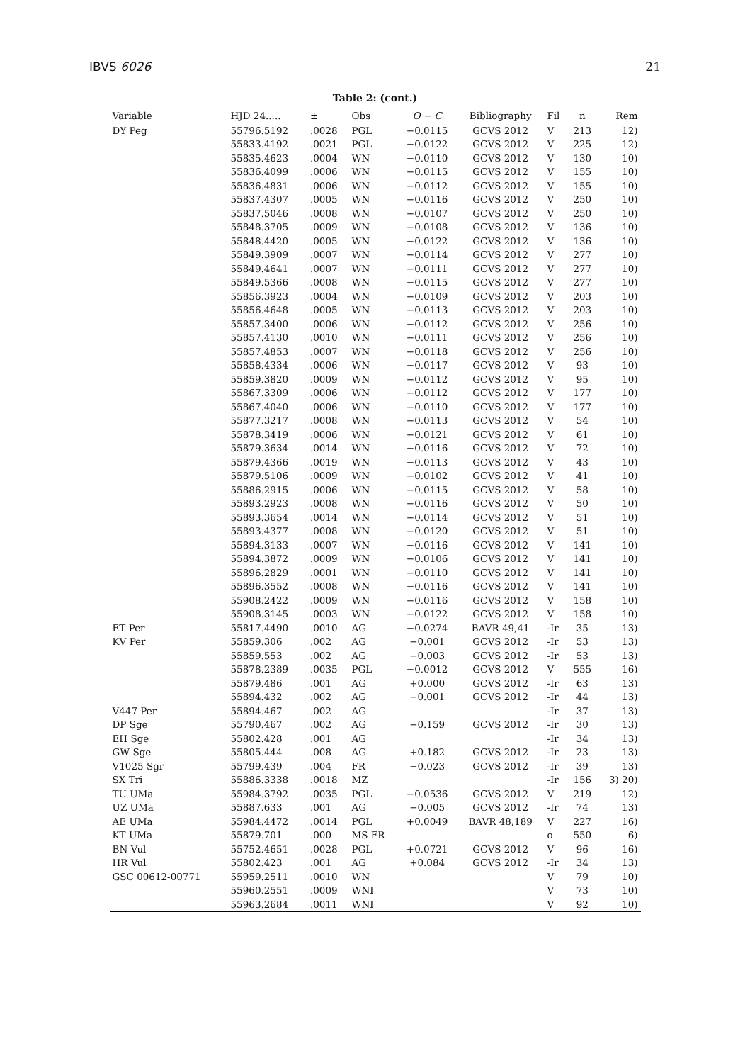IBVS 6026 21
Table 2: (cont.)
| Variable | HJD 24..... | ± | Obs | O − C | Bibliography | Fil | n | Rem |
| --- | --- | --- | --- | --- | --- | --- | --- | --- |
| DY Peg | 55796.5192 | .0028 | PGL | −0.0115 | GCVS 2012 | V | 213 | 12) |
| | 55833.4192 | .0021 | PGL | −0.0122 | GCVS 2012 | V | 225 | 12) |
| | 55835.4623 | .0004 | WN | −0.0110 | GCVS 2012 | V | 130 | 10) |
| | 55836.4099 | .0006 | WN | −0.0115 | GCVS 2012 | V | 155 | 10) |
| | 55836.4831 | .0006 | WN | −0.0112 | GCVS 2012 | V | 155 | 10) |
| | 55837.4307 | .0005 | WN | −0.0116 | GCVS 2012 | V | 250 | 10) |
| | 55837.5046 | .0008 | WN | −0.0107 | GCVS 2012 | V | 250 | 10) |
| | 55848.3705 | .0009 | WN | −0.0108 | GCVS 2012 | V | 136 | 10) |
| | 55848.4420 | .0005 | WN | −0.0122 | GCVS 2012 | V | 136 | 10) |
| | 55849.3909 | .0007 | WN | −0.0114 | GCVS 2012 | V | 277 | 10) |
| | 55849.4641 | .0007 | WN | −0.0111 | GCVS 2012 | V | 277 | 10) |
| | 55849.5366 | .0008 | WN | −0.0115 | GCVS 2012 | V | 277 | 10) |
| | 55856.3923 | .0004 | WN | −0.0109 | GCVS 2012 | V | 203 | 10) |
| | 55856.4648 | .0005 | WN | −0.0113 | GCVS 2012 | V | 203 | 10) |
| | 55857.3400 | .0006 | WN | −0.0112 | GCVS 2012 | V | 256 | 10) |
| | 55857.4130 | .0010 | WN | −0.0111 | GCVS 2012 | V | 256 | 10) |
| | 55857.4853 | .0007 | WN | −0.0118 | GCVS 2012 | V | 256 | 10) |
| | 55858.4334 | .0006 | WN | −0.0117 | GCVS 2012 | V | 93 | 10) |
| | 55859.3820 | .0009 | WN | −0.0112 | GCVS 2012 | V | 95 | 10) |
| | 55867.3309 | .0006 | WN | −0.0112 | GCVS 2012 | V | 177 | 10) |
| | 55867.4040 | .0006 | WN | −0.0110 | GCVS 2012 | V | 177 | 10) |
| | 55877.3217 | .0008 | WN | −0.0113 | GCVS 2012 | V | 54 | 10) |
| | 55878.3419 | .0006 | WN | −0.0121 | GCVS 2012 | V | 61 | 10) |
| | 55879.3634 | .0014 | WN | −0.0116 | GCVS 2012 | V | 72 | 10) |
| | 55879.4366 | .0019 | WN | −0.0113 | GCVS 2012 | V | 43 | 10) |
| | 55879.5106 | .0009 | WN | −0.0102 | GCVS 2012 | V | 41 | 10) |
| | 55886.2915 | .0006 | WN | −0.0115 | GCVS 2012 | V | 58 | 10) |
| | 55893.2923 | .0008 | WN | −0.0116 | GCVS 2012 | V | 50 | 10) |
| | 55893.3654 | .0014 | WN | −0.0114 | GCVS 2012 | V | 51 | 10) |
| | 55893.4377 | .0008 | WN | −0.0120 | GCVS 2012 | V | 51 | 10) |
| | 55894.3133 | .0007 | WN | −0.0116 | GCVS 2012 | V | 141 | 10) |
| | 55894.3872 | .0009 | WN | −0.0106 | GCVS 2012 | V | 141 | 10) |
| | 55896.2829 | .0001 | WN | −0.0110 | GCVS 2012 | V | 141 | 10) |
| | 55896.3552 | .0008 | WN | −0.0116 | GCVS 2012 | V | 141 | 10) |
| | 55908.2422 | .0009 | WN | −0.0116 | GCVS 2012 | V | 158 | 10) |
| | 55908.3145 | .0003 | WN | −0.0122 | GCVS 2012 | V | 158 | 10) |
| ET Per | 55817.4490 | .0010 | AG | −0.0274 | BAVR 49,41 | -Ir | 35 | 13) |
| KV Per | 55859.306 | .002 | AG | −0.001 | GCVS 2012 | -Ir | 53 | 13) |
| | 55859.553 | .002 | AG | −0.003 | GCVS 2012 | -Ir | 53 | 13) |
| | 55878.2389 | .0035 | PGL | −0.0012 | GCVS 2012 | V | 555 | 16) |
| | 55879.486 | .001 | AG | +0.000 | GCVS 2012 | -Ir | 63 | 13) |
| | 55894.432 | .002 | AG | −0.001 | GCVS 2012 | -Ir | 44 | 13) |
| V447 Per | 55894.467 | .002 | AG | | | -Ir | 37 | 13) |
| DP Sge | 55790.467 | .002 | AG | −0.159 | GCVS 2012 | -Ir | 30 | 13) |
| EH Sge | 55802.428 | .001 | AG | | | -Ir | 34 | 13) |
| GW Sge | 55805.444 | .008 | AG | +0.182 | GCVS 2012 | -Ir | 23 | 13) |
| V1025 Sgr | 55799.439 | .004 | FR | −0.023 | GCVS 2012 | -Ir | 39 | 13) |
| SX Tri | 55886.3338 | .0018 | MZ | | | -Ir | 156 | 3) 20) |
| TU UMa | 55984.3792 | .0035 | PGL | −0.0536 | GCVS 2012 | V | 219 | 12) |
| UZ UMa | 55887.633 | .001 | AG | −0.005 | GCVS 2012 | -Ir | 74 | 13) |
| AE UMa | 55984.4472 | .0014 | PGL | +0.0049 | BAVR 48,189 | V | 227 | 16) |
| KT UMa | 55879.701 | .000 | MS FR | | | o | 550 | 6) |
| BN Vul | 55752.4651 | .0028 | PGL | +0.0721 | GCVS 2012 | V | 96 | 16) |
| HR Vul | 55802.423 | .001 | AG | +0.084 | GCVS 2012 | -Ir | 34 | 13) |
| GSC 00612-00771 | 55959.2511 | .0010 | WN | | | V | 79 | 10) |
| | 55960.2551 | .0009 | WNI | | | V | 73 | 10) |
| | 55963.2684 | .0011 | WNI | | | V | 92 | 10) |